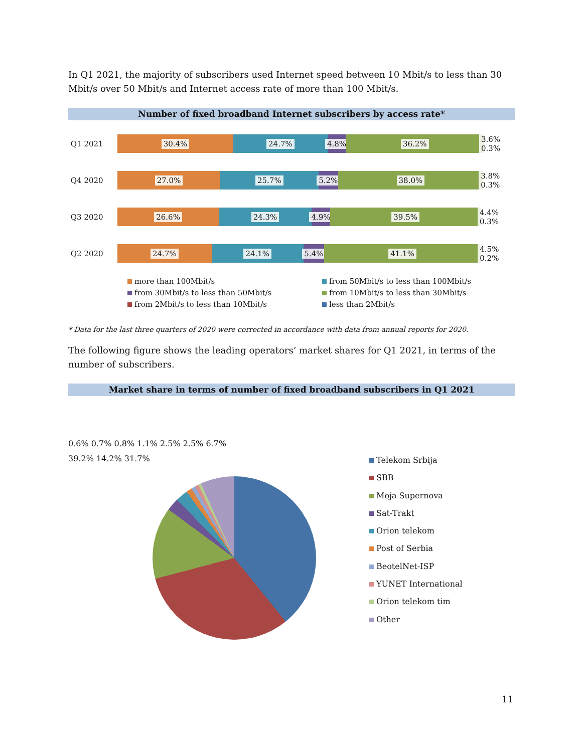In Q1 2021, the majority of subscribers used Internet speed between 10 Mbit/s to less than 30 Mbit/s over 50 Mbit/s and Internet access rate of more than 100 Mbit/s.
Number of fixed broadband Internet subscribers by access rate*
Q1 2021
30.4% 24.7% 4.8% 36.2% 3.6% 0.3%
Q4 2020
27.0% 25.7% 5.2% 38.0% 3.8% 0.3%
Q3 2020
26.6% 24.3% 4.9% 39.5% 4.4% 0.3%
Q2 2020
24.7% 24.1% 5.4% 41.1% 4.5% 0.2%
more than 100Mbit/s
from 50Mbit/s to less than 100Mbit/s
from 30Mbit/s to less than 50Mbit/s
from 10Mbit/s to less than 30Mbit/s
from 2Mbit/s to less than 10Mbit/s
less than 2Mbit/s
* Data for the last three quarters of 2020 were corrected in accordance with data from annual reports for 2020.
The following figure shows the leading operators’ market shares for Q1 2021, in terms of the number of subscribers.
Market share in terms of number of fixed broadband subscribers in Q1 2021
0.6% 0.7% 0.8% 1.1% 2.5% 2.5% 6.7%
39.2% 14.2% 31.7%
Telekom Srbija
SBB
Moja Supernova
Sat-Trakt
Orion telekom
Post of Serbia
BeotelNet-ISP
YUNET International
Orion telekom tim
Other
11